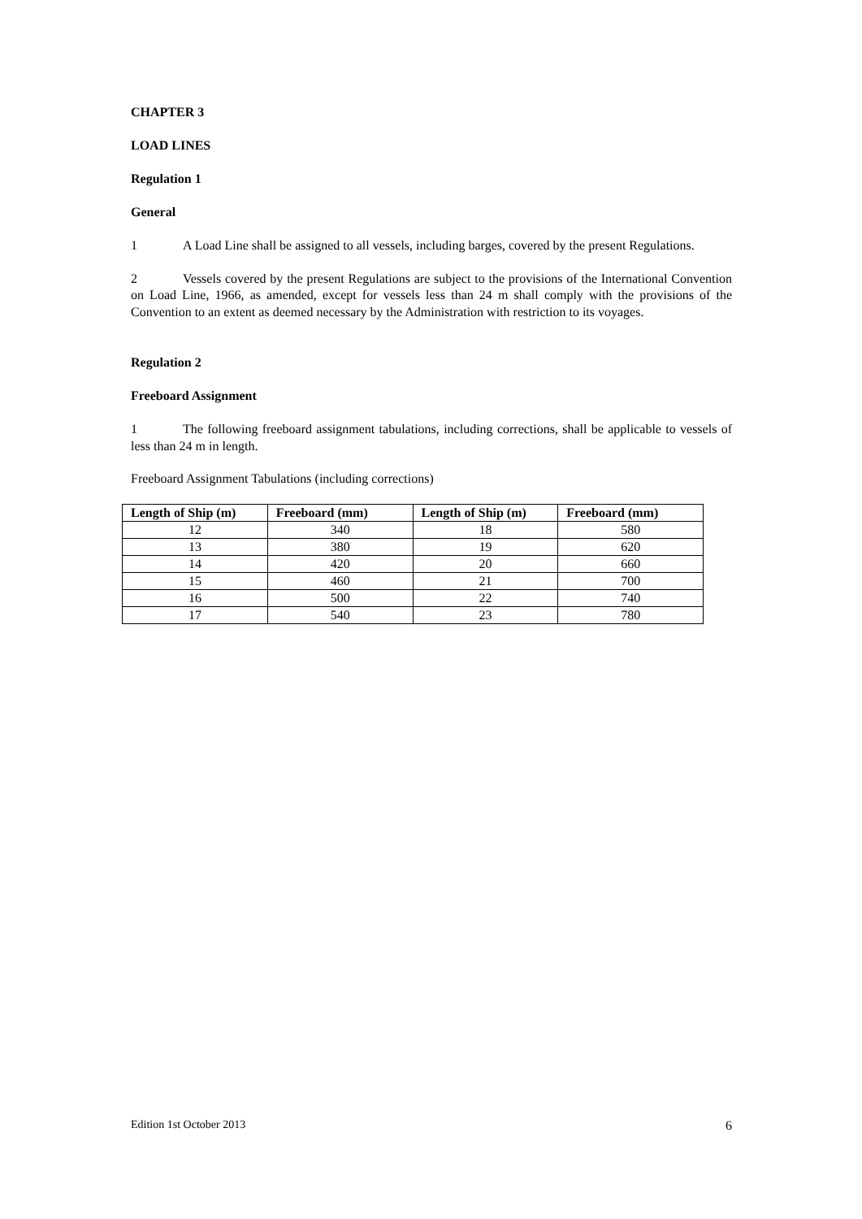CHAPTER 3
LOAD LINES
Regulation 1
General
1 A Load Line shall be assigned to all vessels, including barges, covered by the present Regulations.
2 Vessels covered by the present Regulations are subject to the provisions of the International Convention on Load Line, 1966, as amended, except for vessels less than 24 m shall comply with the provisions of the Convention to an extent as deemed necessary by the Administration with restriction to its voyages.
Regulation 2
Freeboard Assignment
1 The following freeboard assignment tabulations, including corrections, shall be applicable to vessels of less than 24 m in length.
Freeboard Assignment Tabulations (including corrections)
| Length of Ship (m) | Freeboard (mm) | Length of Ship (m) | Freeboard (mm) |
| --- | --- | --- | --- |
| 12 | 340 | 18 | 580 |
| 13 | 380 | 19 | 620 |
| 14 | 420 | 20 | 660 |
| 15 | 460 | 21 | 700 |
| 16 | 500 | 22 | 740 |
| 17 | 540 | 23 | 780 |
Edition 1st October 2013 6